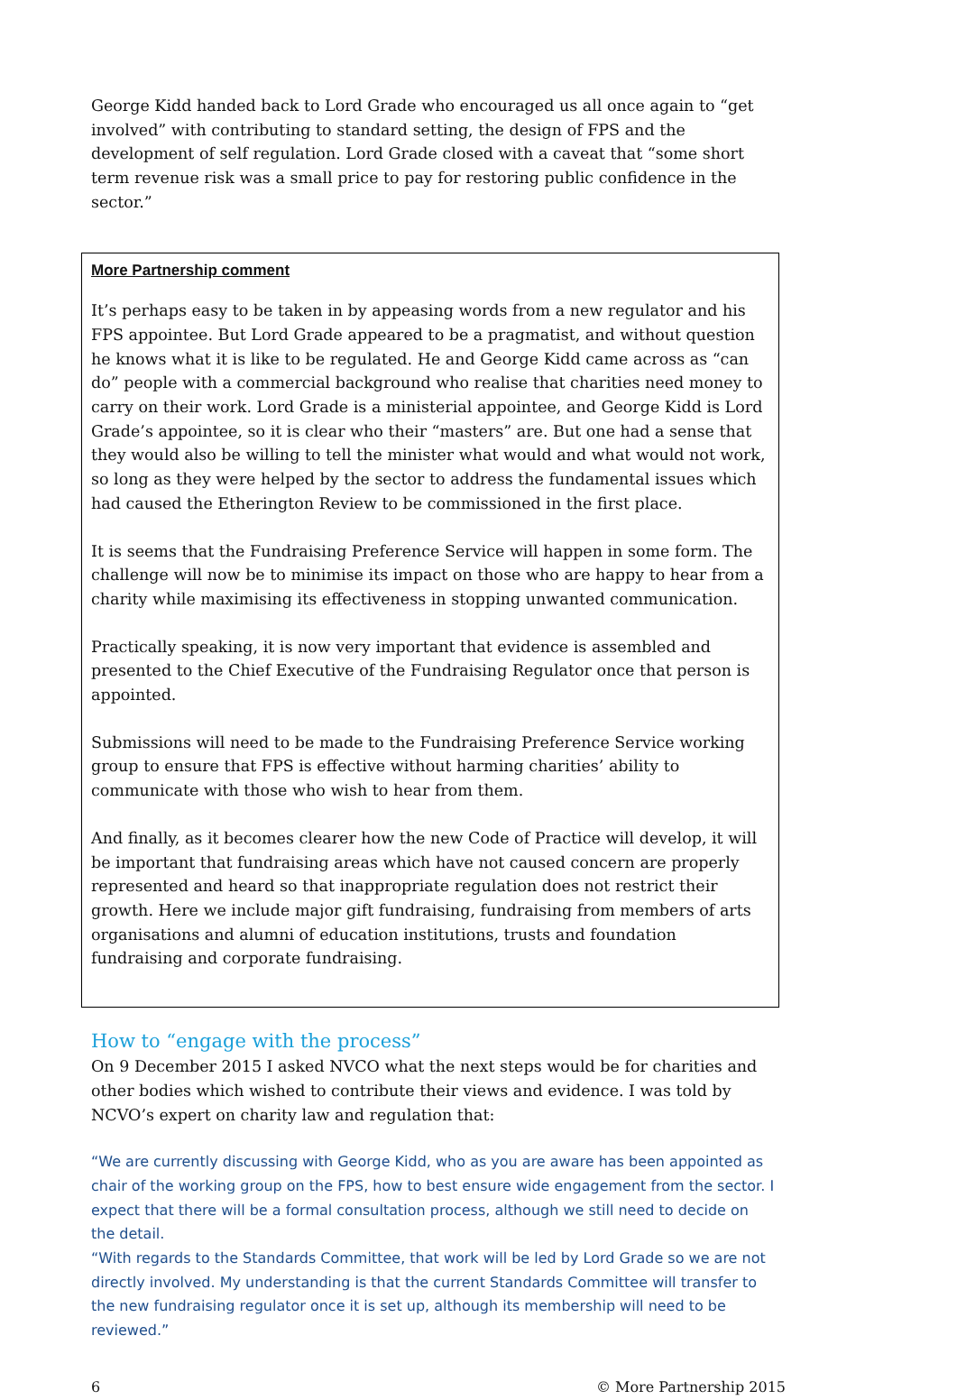George Kidd handed back to Lord Grade who encouraged us all once again to “get involved” with contributing to standard setting, the design of FPS and the development of self regulation. Lord Grade closed with a caveat that “some short term revenue risk was a small price to pay for restoring public confidence in the sector.”
More Partnership comment
It’s perhaps easy to be taken in by appeasing words from a new regulator and his FPS appointee. But Lord Grade appeared to be a pragmatist, and without question he knows what it is like to be regulated. He and George Kidd came across as “can do” people with a commercial background who realise that charities need money to carry on their work. Lord Grade is a ministerial appointee, and George Kidd is Lord Grade’s appointee, so it is clear who their “masters” are. But one had a sense that they would also be willing to tell the minister what would and what would not work, so long as they were helped by the sector to address the fundamental issues which had caused the Etherington Review to be commissioned in the first place.
It is seems that the Fundraising Preference Service will happen in some form. The challenge will now be to minimise its impact on those who are happy to hear from a charity while maximising its effectiveness in stopping unwanted communication.
Practically speaking, it is now very important that evidence is assembled and presented to the Chief Executive of the Fundraising Regulator once that person is appointed.
Submissions will need to be made to the Fundraising Preference Service working group to ensure that FPS is effective without harming charities’ ability to communicate with those who wish to hear from them.
And finally, as it becomes clearer how the new Code of Practice will develop, it will be important that fundraising areas which have not caused concern are properly represented and heard so that inappropriate regulation does not restrict their growth. Here we include major gift fundraising, fundraising from members of arts organisations and alumni of education institutions, trusts and foundation fundraising and corporate fundraising.
How to “engage with the process”
On 9 December 2015 I asked NVCO what the next steps would be for charities and other bodies which wished to contribute their views and evidence. I was told by NCVO’s expert on charity law and regulation that:
“We are currently discussing with George Kidd, who as you are aware has been appointed as chair of the working group on the FPS, how to best ensure wide engagement from the sector. I expect that there will be a formal consultation process, although we still need to decide on the detail.
“With regards to the Standards Committee, that work will be led by Lord Grade so we are not directly involved. My understanding is that the current Standards Committee will transfer to the new fundraising regulator once it is set up, although its membership will need to be reviewed.”
6 © More Partnership 2015